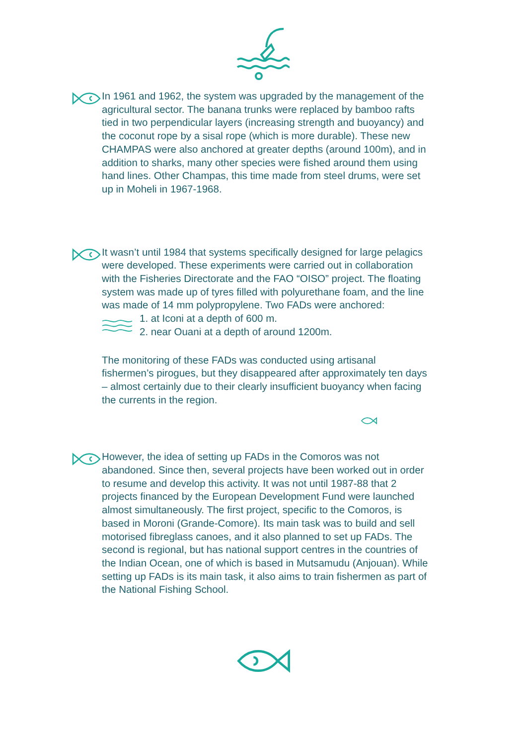In 1961 and 1962, the system was upgraded by the management of the agricultural sector. The banana trunks were replaced by bamboo rafts tied in two perpendicular layers (increasing strength and buoyancy) and the coconut rope by a sisal rope (which is more durable). These new CHAMPAS were also anchored at greater depths (around 100m), and in addition to sharks, many other species were fished around them using hand lines. Other Champas, this time made from steel drums, were set up in Moheli in 1967-1968.
It wasn’t until 1984 that systems specifically designed for large pelagics were developed. These experiments were carried out in collaboration with the Fisheries Directorate and the FAO “OISO” project. The floating system was made up of tyres filled with polyurethane foam, and the line was made of 14 mm polypropylene. Two FADs were anchored:
1. at Iconi at a depth of 600 m.
2. near Ouani at a depth of around 1200m.
The monitoring of these FADs was conducted using artisanal fishermen’s pirogues, but they disappeared after approximately ten days – almost certainly due to their clearly insufficient buoyancy when facing the currents in the region.
However, the idea of setting up FADs in the Comoros was not abandoned. Since then, several projects have been worked out in order to resume and develop this activity. It was not until 1987-88 that 2 projects financed by the European Development Fund were launched almost simultaneously. The first project, specific to the Comoros, is based in Moroni (Grande-Comore). Its main task was to build and sell motorised fibreglass canoes, and it also planned to set up FADs. The second is regional, but has national support centres in the countries of the Indian Ocean, one of which is based in Mutsamudu (Anjouan). While setting up FADs is its main task, it also aims to train fishermen as part of the National Fishing School.